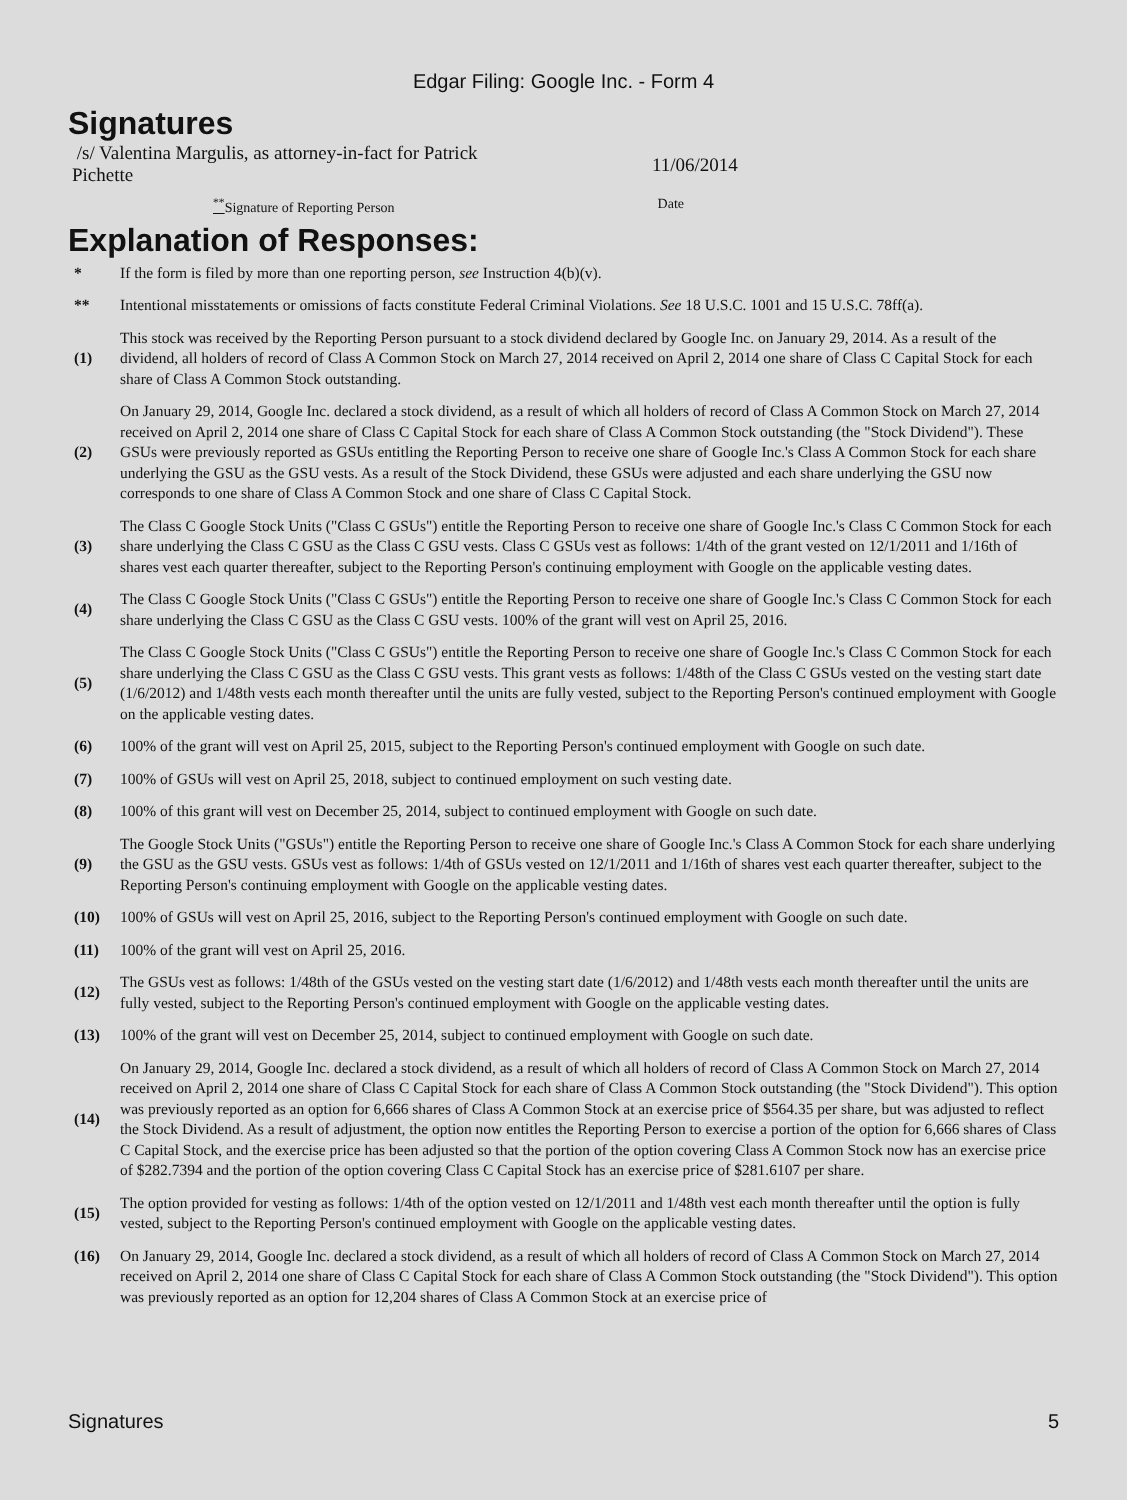Edgar Filing: Google Inc. - Form 4
Signatures
/s/ Valentina Margulis, as attorney-in-fact for Patrick Pichette
11/06/2014
<sup>**</sup> Signature of Reporting Person Date
Explanation of Responses:
| * | If the form is filed by more than one reporting person, see Instruction 4(b)(v). |
| ** | Intentional misstatements or omissions of facts constitute Federal Criminal Violations. See 18 U.S.C. 1001 and 15 U.S.C. 78ff(a). |
| (1) | This stock was received by the Reporting Person pursuant to a stock dividend declared by Google Inc. on January 29, 2014. As a result of the dividend, all holders of record of Class A Common Stock on March 27, 2014 received on April 2, 2014 one share of Class C Capital Stock for each share of Class A Common Stock outstanding. |
| (2) | On January 29, 2014, Google Inc. declared a stock dividend, as a result of which all holders of record of Class A Common Stock on March 27, 2014 received on April 2, 2014 one share of Class C Capital Stock for each share of Class A Common Stock outstanding (the "Stock Dividend"). These GSUs were previously reported as GSUs entitling the Reporting Person to receive one share of Google Inc.'s Class A Common Stock for each share underlying the GSU as the GSU vests. As a result of the Stock Dividend, these GSUs were adjusted and each share underlying the GSU now corresponds to one share of Class A Common Stock and one share of Class C Capital Stock. |
| (3) | The Class C Google Stock Units ("Class C GSUs") entitle the Reporting Person to receive one share of Google Inc.'s Class C Common Stock for each share underlying the Class C GSU as the Class C GSU vests. Class C GSUs vest as follows: 1/4th of the grant vested on 12/1/2011 and 1/16th of shares vest each quarter thereafter, subject to the Reporting Person's continuing employment with Google on the applicable vesting dates. |
| (4) | The Class C Google Stock Units ("Class C GSUs") entitle the Reporting Person to receive one share of Google Inc.'s Class C Common Stock for each share underlying the Class C GSU as the Class C GSU vests. 100% of the grant will vest on April 25, 2016. |
| (5) | The Class C Google Stock Units ("Class C GSUs") entitle the Reporting Person to receive one share of Google Inc.'s Class C Common Stock for each share underlying the Class C GSU as the Class C GSU vests. This grant vests as follows: 1/48th of the Class C GSUs vested on the vesting start date (1/6/2012) and 1/48th vests each month thereafter until the units are fully vested, subject to the Reporting Person's continued employment with Google on the applicable vesting dates. |
| (6) | 100% of the grant will vest on April 25, 2015, subject to the Reporting Person's continued employment with Google on such date. |
| (7) | 100% of GSUs will vest on April 25, 2018, subject to continued employment on such vesting date. |
| (8) | 100% of this grant will vest on December 25, 2014, subject to continued employment with Google on such date. |
| (9) | The Google Stock Units ("GSUs") entitle the Reporting Person to receive one share of Google Inc.'s Class A Common Stock for each share underlying the GSU as the GSU vests. GSUs vest as follows: 1/4th of GSUs vested on 12/1/2011 and 1/16th of shares vest each quarter thereafter, subject to the Reporting Person's continuing employment with Google on the applicable vesting dates. |
| (10) | 100% of GSUs will vest on April 25, 2016, subject to the Reporting Person's continued employment with Google on such date. |
| (11) | 100% of the grant will vest on April 25, 2016. |
| (12) | The GSUs vest as follows: 1/48th of the GSUs vested on the vesting start date (1/6/2012) and 1/48th vests each month thereafter until the units are fully vested, subject to the Reporting Person's continued employment with Google on the applicable vesting dates. |
| (13) | 100% of the grant will vest on December 25, 2014, subject to continued employment with Google on such date. |
| (14) | On January 29, 2014, Google Inc. declared a stock dividend, as a result of which all holders of record of Class A Common Stock on March 27, 2014 received on April 2, 2014 one share of Class C Capital Stock for each share of Class A Common Stock outstanding (the "Stock Dividend"). This option was previously reported as an option for 6,666 shares of Class A Common Stock at an exercise price of $564.35 per share, but was adjusted to reflect the Stock Dividend. As a result of adjustment, the option now entitles the Reporting Person to exercise a portion of the option for 6,666 shares of Class C Capital Stock, and the exercise price has been adjusted so that the portion of the option covering Class A Common Stock now has an exercise price of $282.7394 and the portion of the option covering Class C Capital Stock has an exercise price of $281.6107 per share. |
| (15) | The option provided for vesting as follows: 1/4th of the option vested on 12/1/2011 and 1/48th vest each month thereafter until the option is fully vested, subject to the Reporting Person's continued employment with Google on the applicable vesting dates. |
| (16) | On January 29, 2014, Google Inc. declared a stock dividend, as a result of which all holders of record of Class A Common Stock on March 27, 2014 received on April 2, 2014 one share of Class C Capital Stock for each share of Class A Common Stock outstanding (the "Stock Dividend"). This option was previously reported as an option for 12,204 shares of Class A Common Stock at an exercise price of |
Signatures 5